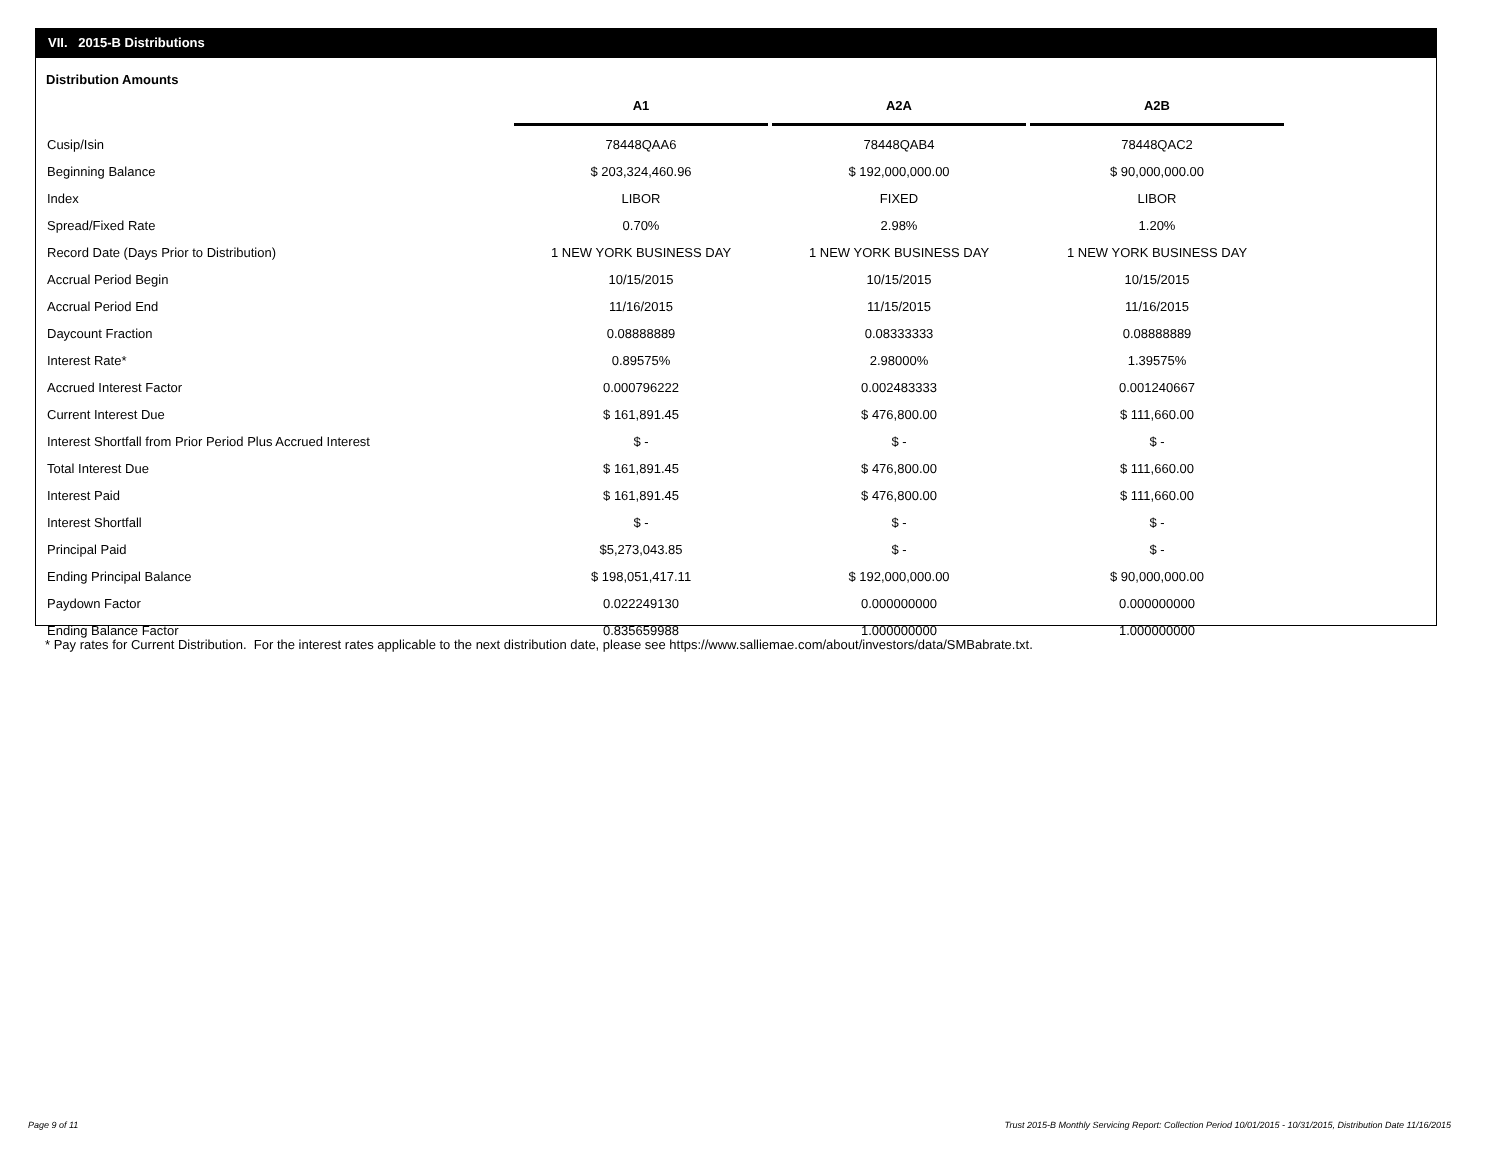VII. 2015-B Distributions
Distribution Amounts
| | A1 | A2A | A2B |
| --- | --- | --- | --- |
| Cusip/Isin | 78448QAA6 | 78448QAB4 | 78448QAC2 |
| Beginning Balance | $ 203,324,460.96 | $ 192,000,000.00 | $ 90,000,000.00 |
| Index | LIBOR | FIXED | LIBOR |
| Spread/Fixed Rate | 0.70% | 2.98% | 1.20% |
| Record Date (Days Prior to Distribution) | 1 NEW YORK BUSINESS DAY | 1 NEW YORK BUSINESS DAY | 1 NEW YORK BUSINESS DAY |
| Accrual Period Begin | 10/15/2015 | 10/15/2015 | 10/15/2015 |
| Accrual Period End | 11/16/2015 | 11/15/2015 | 11/16/2015 |
| Daycount Fraction | 0.08888889 | 0.08333333 | 0.08888889 |
| Interest Rate* | 0.89575% | 2.98000% | 1.39575% |
| Accrued Interest Factor | 0.000796222 | 0.002483333 | 0.001240667 |
| Current Interest Due | $ 161,891.45 | $ 476,800.00 | $ 111,660.00 |
| Interest Shortfall from Prior Period Plus Accrued Interest | $ - | $ - | $ - |
| Total Interest Due | $ 161,891.45 | $ 476,800.00 | $ 111,660.00 |
| Interest Paid | $ 161,891.45 | $ 476,800.00 | $ 111,660.00 |
| Interest Shortfall | $ - | $ - | $ - |
| Principal Paid | $5,273,043.85 | $ - | $ - |
| Ending Principal Balance | $ 198,051,417.11 | $ 192,000,000.00 | $ 90,000,000.00 |
| Paydown Factor | 0.022249130 | 0.000000000 | 0.000000000 |
| Ending Balance Factor | 0.835659988 | 1.000000000 | 1.000000000 |
* Pay rates for Current Distribution. For the interest rates applicable to the next distribution date, please see https://www.salliemae.com/about/investors/data/SMBabrate.txt.
Page 9 of 11
Trust 2015-B Monthly Servicing Report: Collection Period 10/01/2015 - 10/31/2015, Distribution Date 11/16/2015